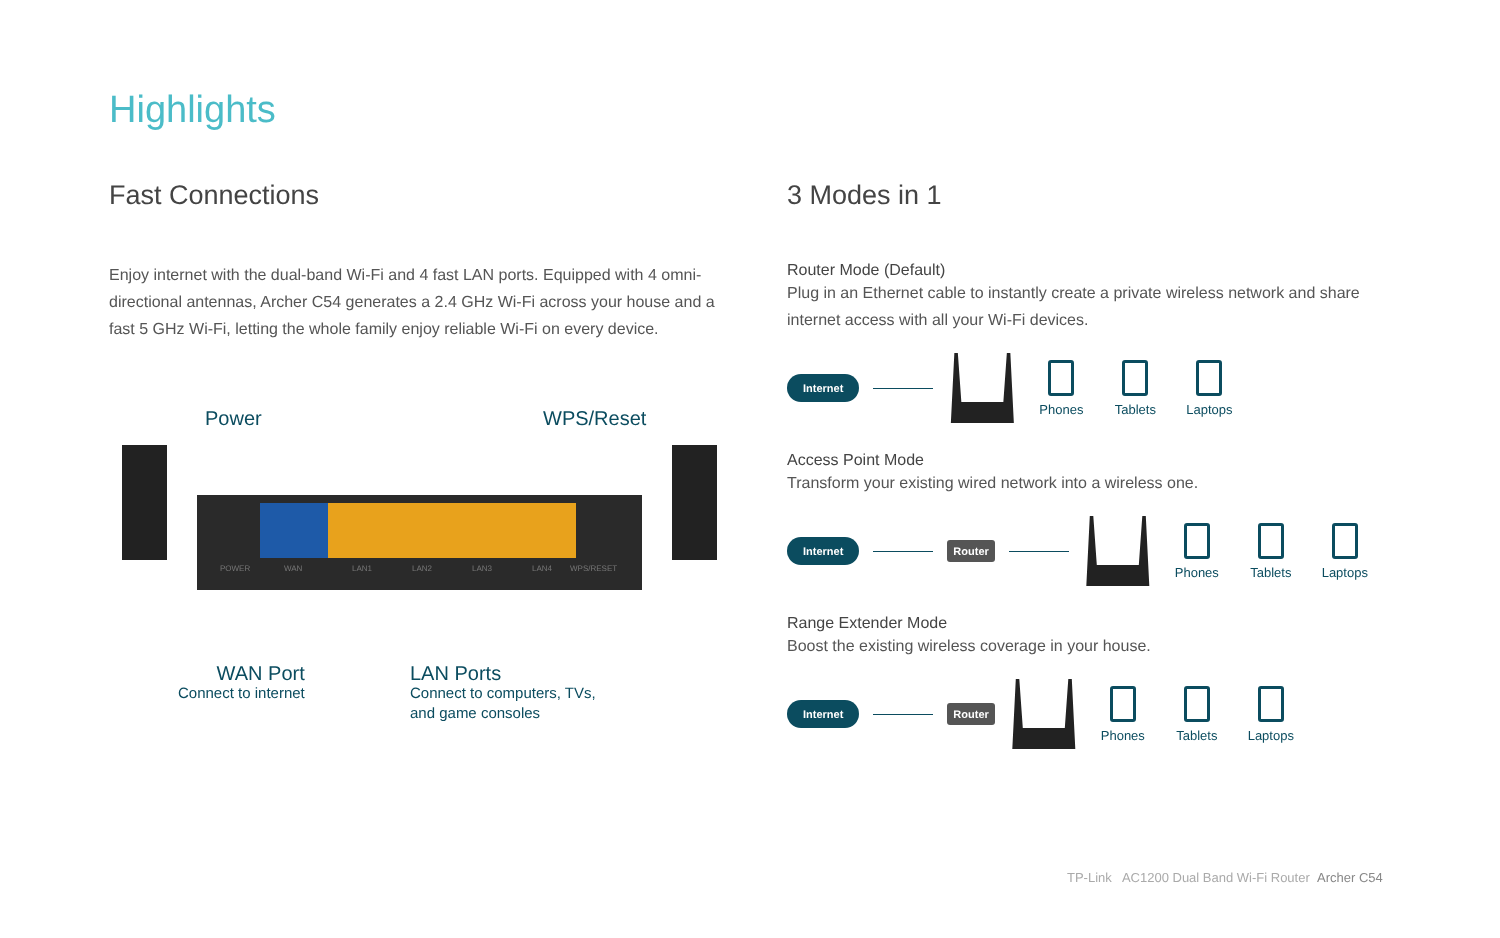Highlights
Fast Connections
Enjoy internet with the dual-band Wi-Fi and 4 fast LAN ports. Equipped with 4 omni-directional antennas, Archer C54 generates a 2.4 GHz Wi-Fi across your house and a fast 5 GHz Wi-Fi, letting the whole family enjoy reliable Wi-Fi on every device.
Power WPS/Reset
POWER
WAN
LAN1
LAN2
LAN3
LAN4
WPS/RESET
WAN Port
Connect to internet
LAN Ports
Connect to computers, TVs,
and game consoles
3 Modes in 1
Router Mode (Default)
Plug in an Ethernet cable to instantly create a private wireless network and share internet access with all your Wi-Fi devices.
Internet Phones Tablets Laptops
Access Point Mode
Transform your existing wired network into a wireless one.
Internet Router Phones Tablets Laptops
Range Extender Mode
Boost the existing wireless coverage in your house.
Internet Router Phones Tablets Laptops
TP-Link AC1200 Dual Band Wi-Fi Router Archer C54